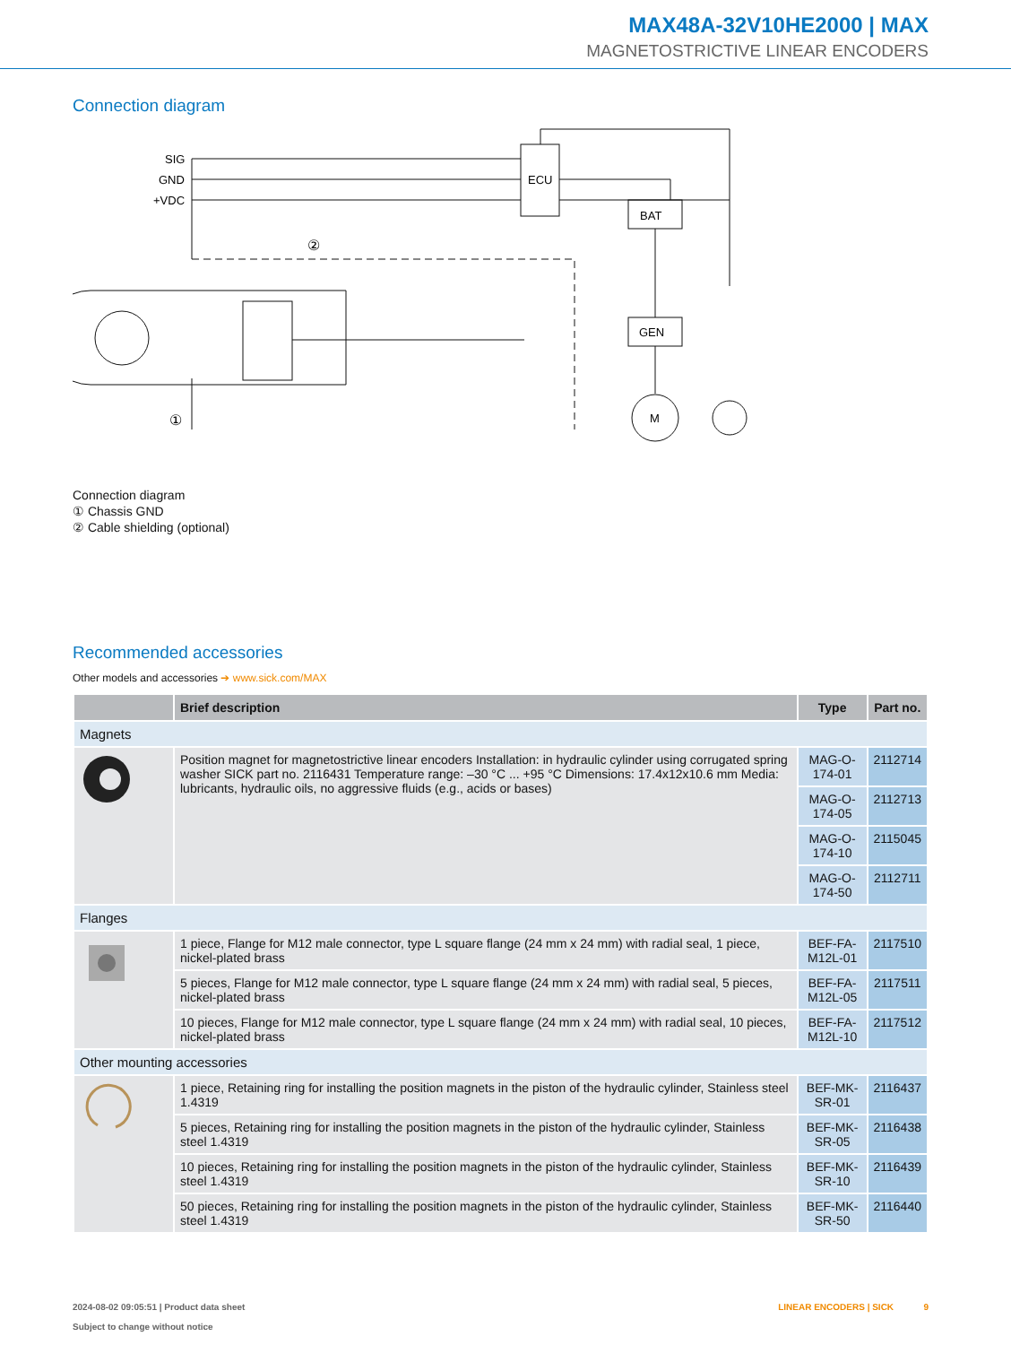MAX48A-32V10HE2000 | MAX
MAGNETOSTRICTIVE LINEAR ENCODERS
Connection diagram
SIG
GND
+VDC
ECU
BAT
GEN
M
②
①
Connection diagram
① Chassis GND
② Cable shielding (optional)
Recommended accessories
Other models and accessories ➔ www.sick.com/MAX
| | Brief description | Type | Part no. |
| --- | --- | --- | --- |
| Magnets | | | |
| | Position magnet for magnetostrictive linear encoders Installation: in hydraulic cylinder using corrugated spring washer SICK part no. 2116431 Temperature range: –30 °C ... +95 °C Dimensions: 17.4x12x10.6 mm Media: lubricants, hydraulic oils, no aggressive fluids (e.g., acids or bases) | MAG-O-174-01 | 2112714 |
| | | MAG-O-174-05 | 2112713 |
| | | MAG-O-174-10 | 2115045 |
| | | MAG-O-174-50 | 2112711 |
| Flanges | | | |
| | 1 piece, Flange for M12 male connector, type L square flange (24 mm x 24 mm) with radial seal, 1 piece, nickel-plated brass | BEF-FA-M12L-01 | 2117510 |
| | 5 pieces, Flange for M12 male connector, type L square flange (24 mm x 24 mm) with radial seal, 5 pieces, nickel-plated brass | BEF-FA-M12L-05 | 2117511 |
| | 10 pieces, Flange for M12 male connector, type L square flange (24 mm x 24 mm) with radial seal, 10 pieces, nickel-plated brass | BEF-FA-M12L-10 | 2117512 |
| Other mounting accessories | | | |
| | 1 piece, Retaining ring for installing the position magnets in the piston of the hydraulic cylinder, Stainless steel 1.4319 | BEF-MK-SR-01 | 2116437 |
| | 5 pieces, Retaining ring for installing the position magnets in the piston of the hydraulic cylinder, Stainless steel 1.4319 | BEF-MK-SR-05 | 2116438 |
| | 10 pieces, Retaining ring for installing the position magnets in the piston of the hydraulic cylinder, Stainless steel 1.4319 | BEF-MK-SR-10 | 2116439 |
| | 50 pieces, Retaining ring for installing the position magnets in the piston of the hydraulic cylinder, Stainless steel 1.4319 | BEF-MK-SR-50 | 2116440 |
2024-08-02 09:05:51 | Product data sheet
Subject to change without notice
LINEAR ENCODERS | SICK 9